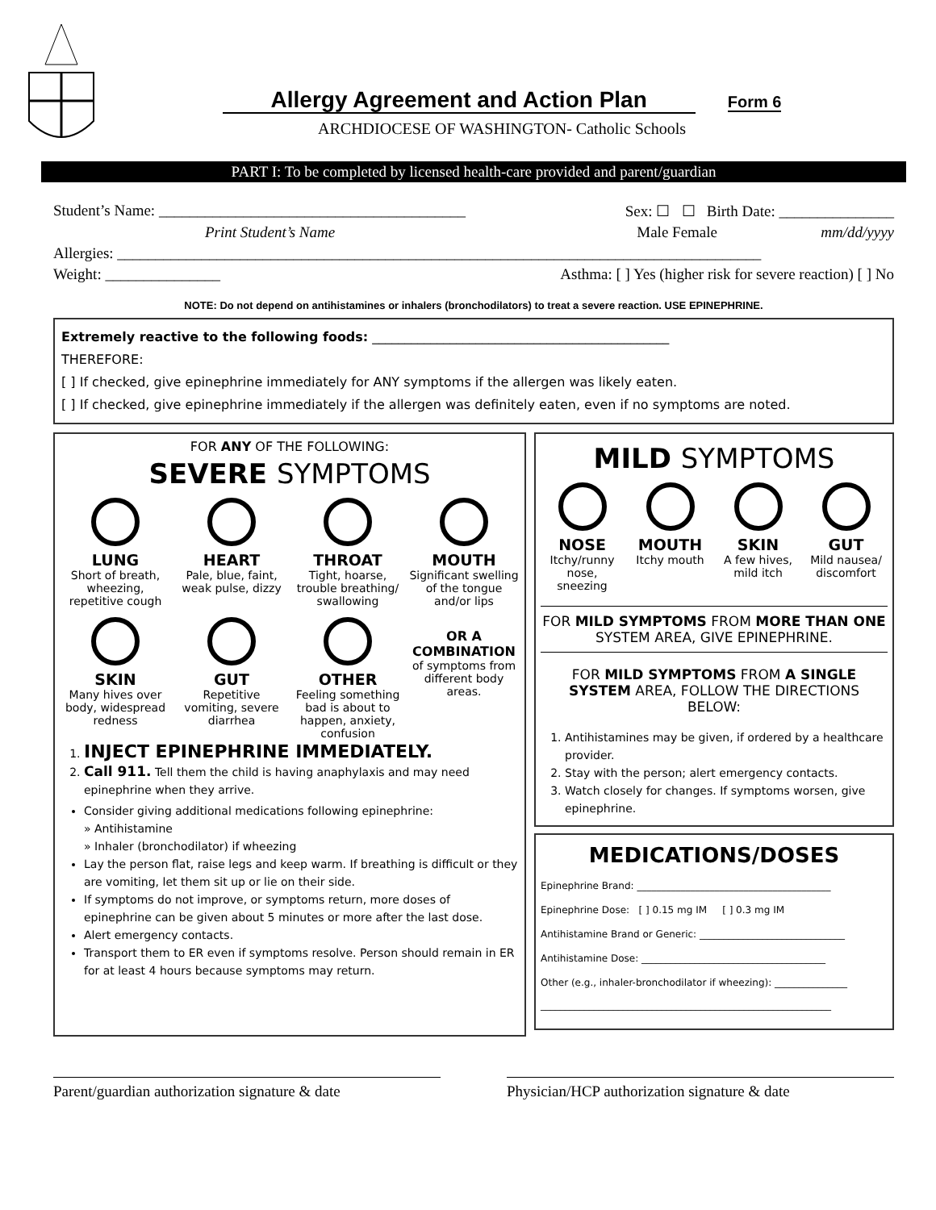Allergy Agreement and Action Plan
Form 6
ARCHDIOCESE OF WASHINGTON- Catholic Schools
PART I: To be completed by licensed health-care provided and parent/guardian
Student’s Name: ________________________________________ Sex: ☐ ☐ Birth Date: _______________
Print Student’s Name Male Female mm/dd/yyyy
Allergies: ____________________________________________________________________________________
Weight: _______________ Asthma: [ ] Yes (higher risk for severe reaction) [ ] No
NOTE: Do not depend on antihistamines or inhalers (bronchodilators) to treat a severe reaction. USE EPINEPHRINE.
Extremely reactive to the following foods: ______________________________________________
THEREFORE:
[ ] If checked, give epinephrine immediately for ANY symptoms if the allergen was likely eaten.
[ ] If checked, give epinephrine immediately if the allergen was definitely eaten, even if no symptoms are noted.
FOR ANY OF THE FOLLOWING:
SEVERE SYMPTOMS
LUNG
Short of breath, wheezing, repetitive cough
HEART
Pale, blue, faint, weak pulse, dizzy
THROAT
Tight, hoarse, trouble breathing/ swallowing
MOUTH
Significant swelling of the tongue and/or lips
SKIN
Many hives over body, widespread redness
GUT
Repetitive vomiting, severe diarrhea
OTHER
Feeling something bad is about to happen, anxiety, confusion
OR A COMBINATION
of symptoms from different body areas.
1. INJECT EPINEPHRINE IMMEDIATELY.
2. Call 911. Tell them the child is having anaphylaxis and may need epinephrine when they arrive.
Consider giving additional medications following epinephrine:
» Antihistamine
» Inhaler (bronchodilator) if wheezing
Lay the person flat, raise legs and keep warm. If breathing is difficult or they are vomiting, let them sit up or lie on their side.
If symptoms do not improve, or symptoms return, more doses of epinephrine can be given about 5 minutes or more after the last dose.
Alert emergency contacts.
Transport them to ER even if symptoms resolve. Person should remain in ER for at least 4 hours because symptoms may return.
MILD SYMPTOMS
NOSE
Itchy/runny nose, sneezing
MOUTH
Itchy mouth
SKIN
A few hives, mild itch
GUT
Mild nausea/ discomfort
FOR MILD SYMPTOMS FROM MORE THAN ONE SYSTEM AREA, GIVE EPINEPHRINE.
FOR MILD SYMPTOMS FROM A SINGLE SYSTEM AREA, FOLLOW THE DIRECTIONS BELOW:
1. Antihistamines may be given, if ordered by a healthcare provider.
2. Stay with the person; alert emergency contacts.
3. Watch closely for changes. If symptoms worsen, give epinephrine.
MEDICATIONS/DOSES
Epinephrine Brand: ________________________________________
Epinephrine Dose: [ ] 0.15 mg IM [ ] 0.3 mg IM
Antihistamine Brand or Generic: ______________________________
Antihistamine Dose: ______________________________________
Other (e.g., inhaler-bronchodilator if wheezing): _______________
____________________________________________________________
Parent/guardian authorization signature & date
Physician/HCP authorization signature & date